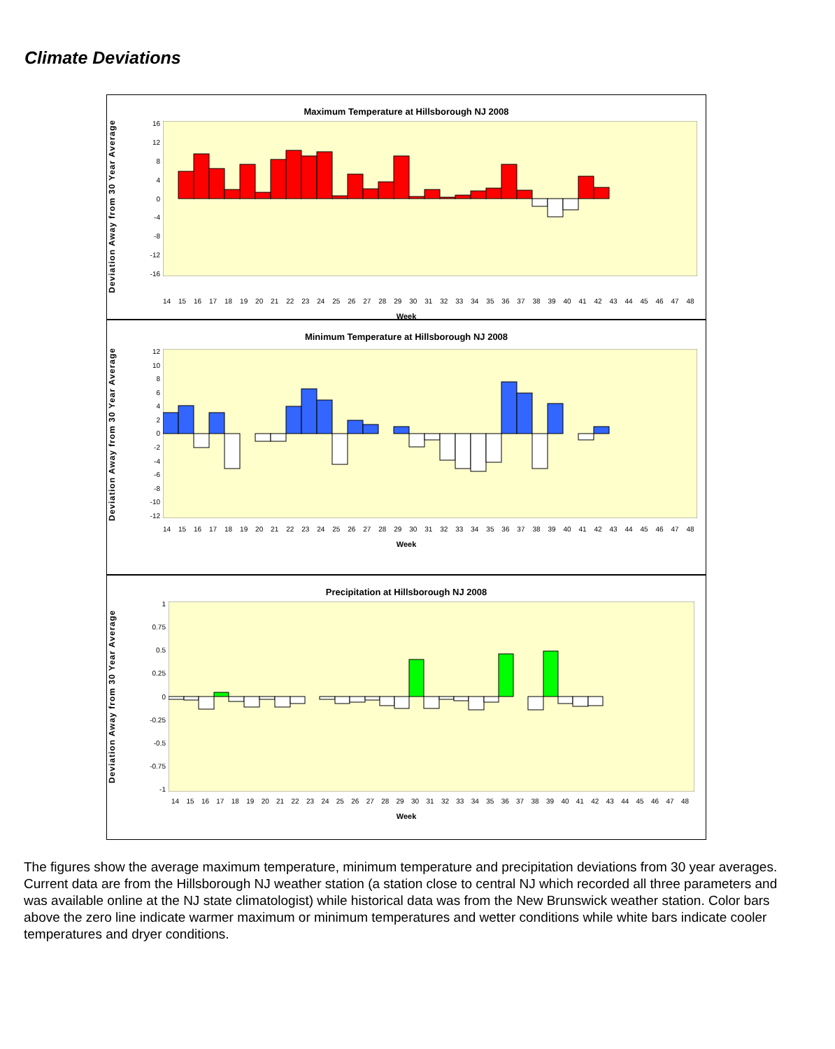Climate Deviations
Maximum Temperature at Hillsborough NJ 2008
Deviation Away from 30 Year Average
16
12
8
4
0
-4
-8
-12
-16
14 15 16 17 18 19 20 21 22 23 24 25 26 27 28 29 30 31 32 33 34 35 36 37 38 39 40 41 42 43 44 45 46 47 48
Week
Minimum Temperature at Hillsborough NJ 2008
Deviation Away from 30 Year Average
12
10
86420
-2
-4
-6
-8
-10
-12
14 15 16 17 18 19 20 21 22 23 24 25 26 27 28 29 30 31 32 33 34 35 36 37 38 39 40 41 42 43 44 45 46 47 48
Week
Precipitation at Hillsborough NJ 2008
Deviation Away from 30 Year Average
1
0.75
0.5
0.25
0
-0.25
-0.5
-0.75
-1
14 15 16 17 18 19 20 21 22 23 24 25 26 27 28 29 30 31 32 33 34 35 36 37 38 39 40 41 42 43 44 45 46 47 48
Week
The figures show the average maximum temperature, minimum temperature and precipitation deviations from 30 year averages. Current data are from the Hillsborough NJ weather station (a station close to central NJ which recorded all three parameters and was available online at the NJ state climatologist) while historical data was from the New Brunswick weather station. Color bars above the zero line indicate warmer maximum or minimum temperatures and wetter conditions while white bars indicate cooler temperatures and dryer conditions.